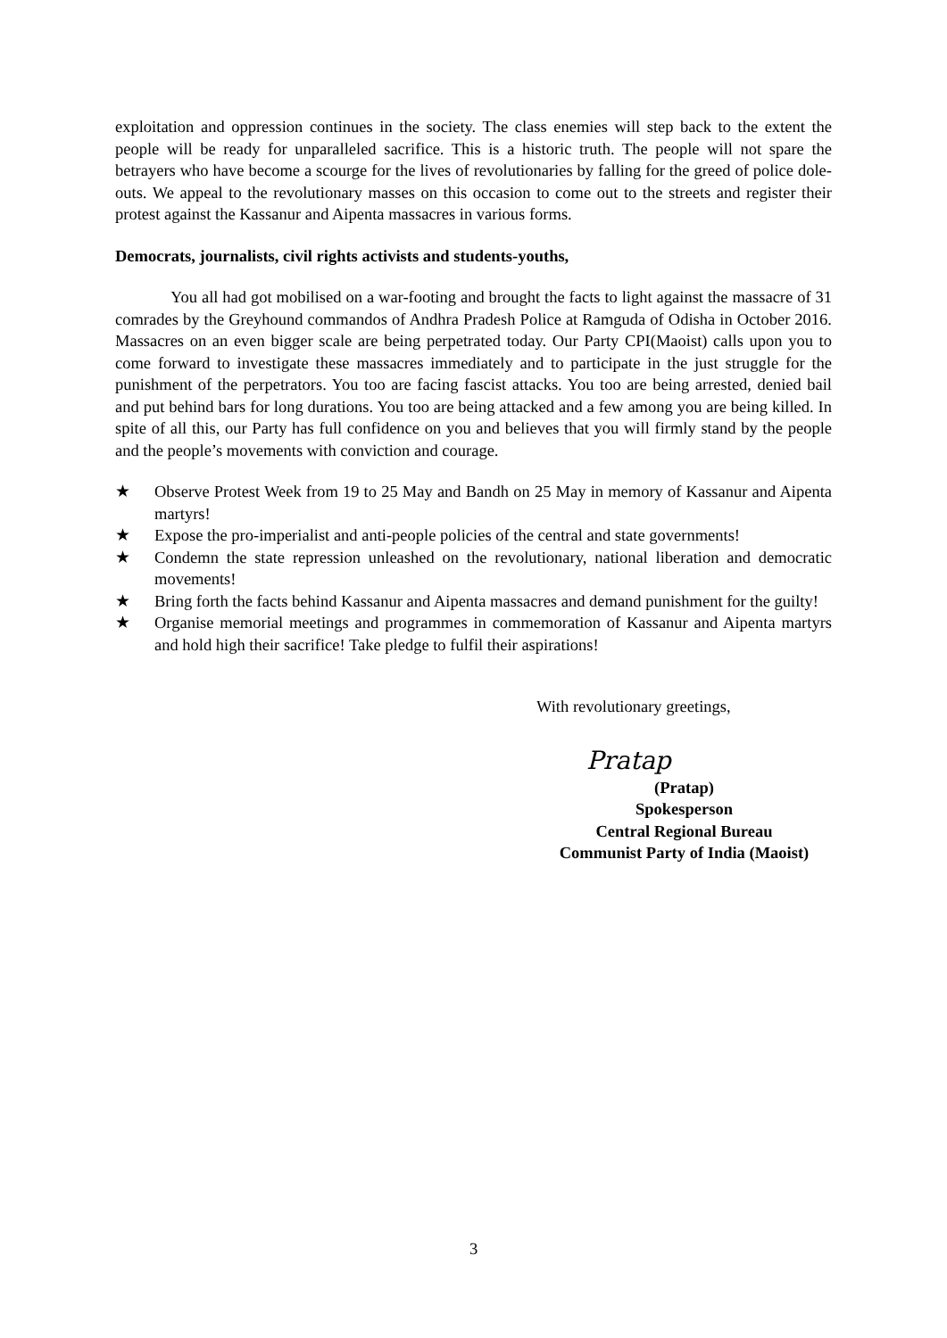exploitation and oppression continues in the society. The class enemies will step back to the extent the people will be ready for unparalleled sacrifice. This is a historic truth. The people will not spare the betrayers who have become a scourge for the lives of revolutionaries by falling for the greed of police dole-outs. We appeal to the revolutionary masses on this occasion to come out to the streets and register their protest against the Kassanur and Aipenta massacres in various forms.
Democrats, journalists, civil rights activists and students-youths,
You all had got mobilised on a war-footing and brought the facts to light against the massacre of 31 comrades by the Greyhound commandos of Andhra Pradesh Police at Ramguda of Odisha in October 2016. Massacres on an even bigger scale are being perpetrated today. Our Party CPI(Maoist) calls upon you to come forward to investigate these massacres immediately and to participate in the just struggle for the punishment of the perpetrators. You too are facing fascist attacks. You too are being arrested, denied bail and put behind bars for long durations. You too are being attacked and a few among you are being killed. In spite of all this, our Party has full confidence on you and believes that you will firmly stand by the people and the people’s movements with conviction and courage.
★ Observe Protest Week from 19 to 25 May and Bandh on 25 May in memory of Kassanur and Aipenta martyrs!
★ Expose the pro-imperialist and anti-people policies of the central and state governments!
★ Condemn the state repression unleashed on the revolutionary, national liberation and democratic movements!
★ Bring forth the facts behind Kassanur and Aipenta massacres and demand punishment for the guilty!
★ Organise memorial meetings and programmes in commemoration of Kassanur and Aipenta martyrs and hold high their sacrifice! Take pledge to fulfil their aspirations!
With revolutionary greetings,
Pratap
(Pratap)
Spokesperson
Central Regional Bureau
Communist Party of India (Maoist)
3